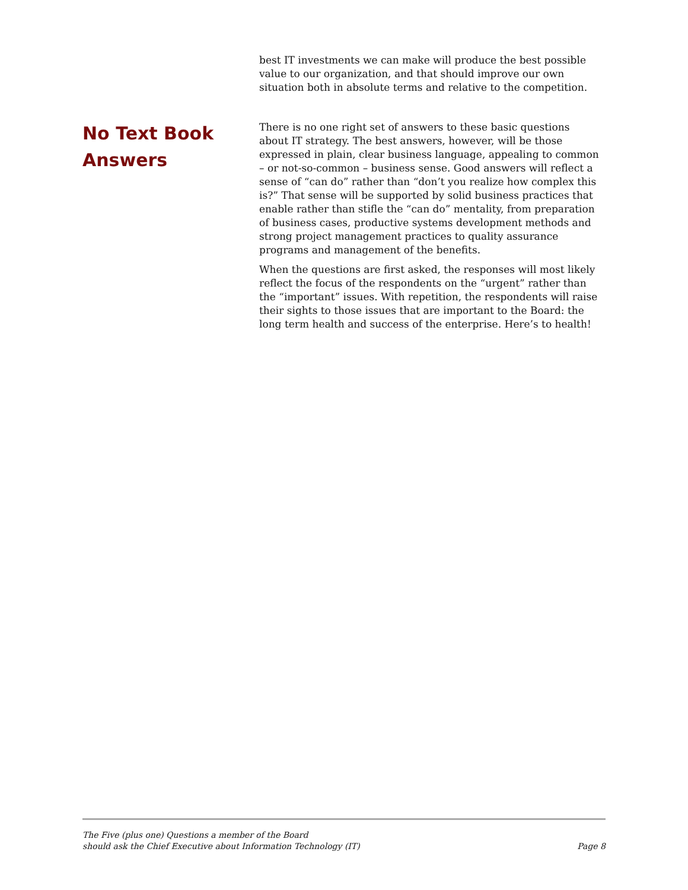best IT investments we can make will produce the best possible value to our organization, and that should improve our own situation both in absolute terms and relative to the competition.
No Text Book Answers
There is no one right set of answers to these basic questions about IT strategy. The best answers, however, will be those expressed in plain, clear business language, appealing to common – or not-so-common – business sense. Good answers will reflect a sense of “can do” rather than “don’t you realize how complex this is?” That sense will be supported by solid business practices that enable rather than stifle the “can do” mentality, from preparation of business cases, productive systems development methods and strong project management practices to quality assurance programs and management of the benefits.
When the questions are first asked, the responses will most likely reflect the focus of the respondents on the “urgent” rather than the “important” issues. With repetition, the respondents will raise their sights to those issues that are important to the Board: the long term health and success of the enterprise. Here’s to health!
The Five (plus one) Questions a member of the Board
should ask the Chief Executive about Information Technology (IT)
Page 8